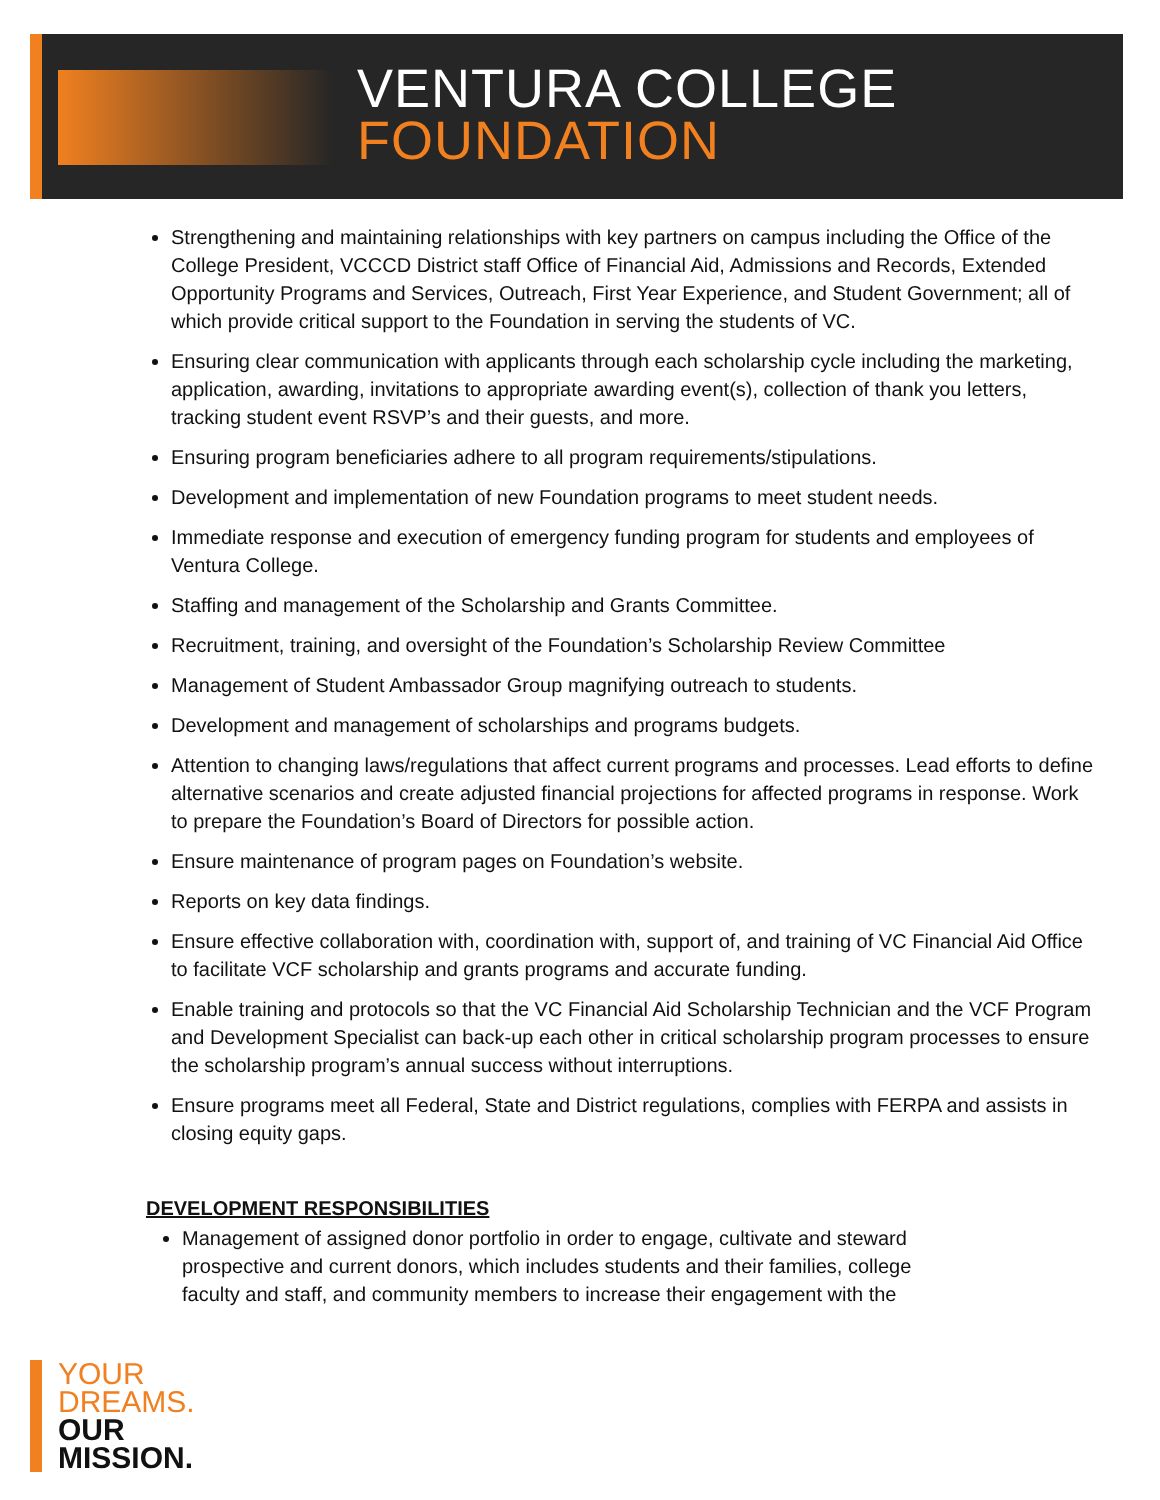VENTURA COLLEGE
FOUNDATION
Strengthening and maintaining relationships with key partners on campus including the Office of the College President, VCCCD District staff Office of Financial Aid, Admissions and Records, Extended Opportunity Programs and Services, Outreach, First Year Experience, and Student Government; all of which provide critical support to the Foundation in serving the students of VC.
Ensuring clear communication with applicants through each scholarship cycle including the marketing, application, awarding, invitations to appropriate awarding event(s), collection of thank you letters, tracking student event RSVP’s and their guests, and more.
Ensuring program beneficiaries adhere to all program requirements/stipulations.
Development and implementation of new Foundation programs to meet student needs.
Immediate response and execution of emergency funding program for students and employees of Ventura College.
Staffing and management of the Scholarship and Grants Committee.
Recruitment, training, and oversight of the Foundation’s Scholarship Review Committee
Management of Student Ambassador Group magnifying outreach to students.
Development and management of scholarships and programs budgets.
Attention to changing laws/regulations that affect current programs and processes. Lead efforts to define alternative scenarios and create adjusted financial projections for affected programs in response. Work to prepare the Foundation’s Board of Directors for possible action.
Ensure maintenance of program pages on Foundation’s website.
Reports on key data findings.
Ensure effective collaboration with, coordination with, support of, and training of VC Financial Aid Office to facilitate VCF scholarship and grants programs and accurate funding.
Enable training and protocols so that the VC Financial Aid Scholarship Technician and the VCF Program and Development Specialist can back-up each other in critical scholarship program processes to ensure the scholarship program’s annual success without interruptions.
Ensure programs meet all Federal, State and District regulations, complies with FERPA and assists in closing equity gaps.
DEVELOPMENT RESPONSIBILITIES
Management of assigned donor portfolio in order to engage, cultivate and steward prospective and current donors, which includes students and their families, college faculty and staff, and community members to increase their engagement with the
YOUR
DREAMS.
OUR
MISSION.